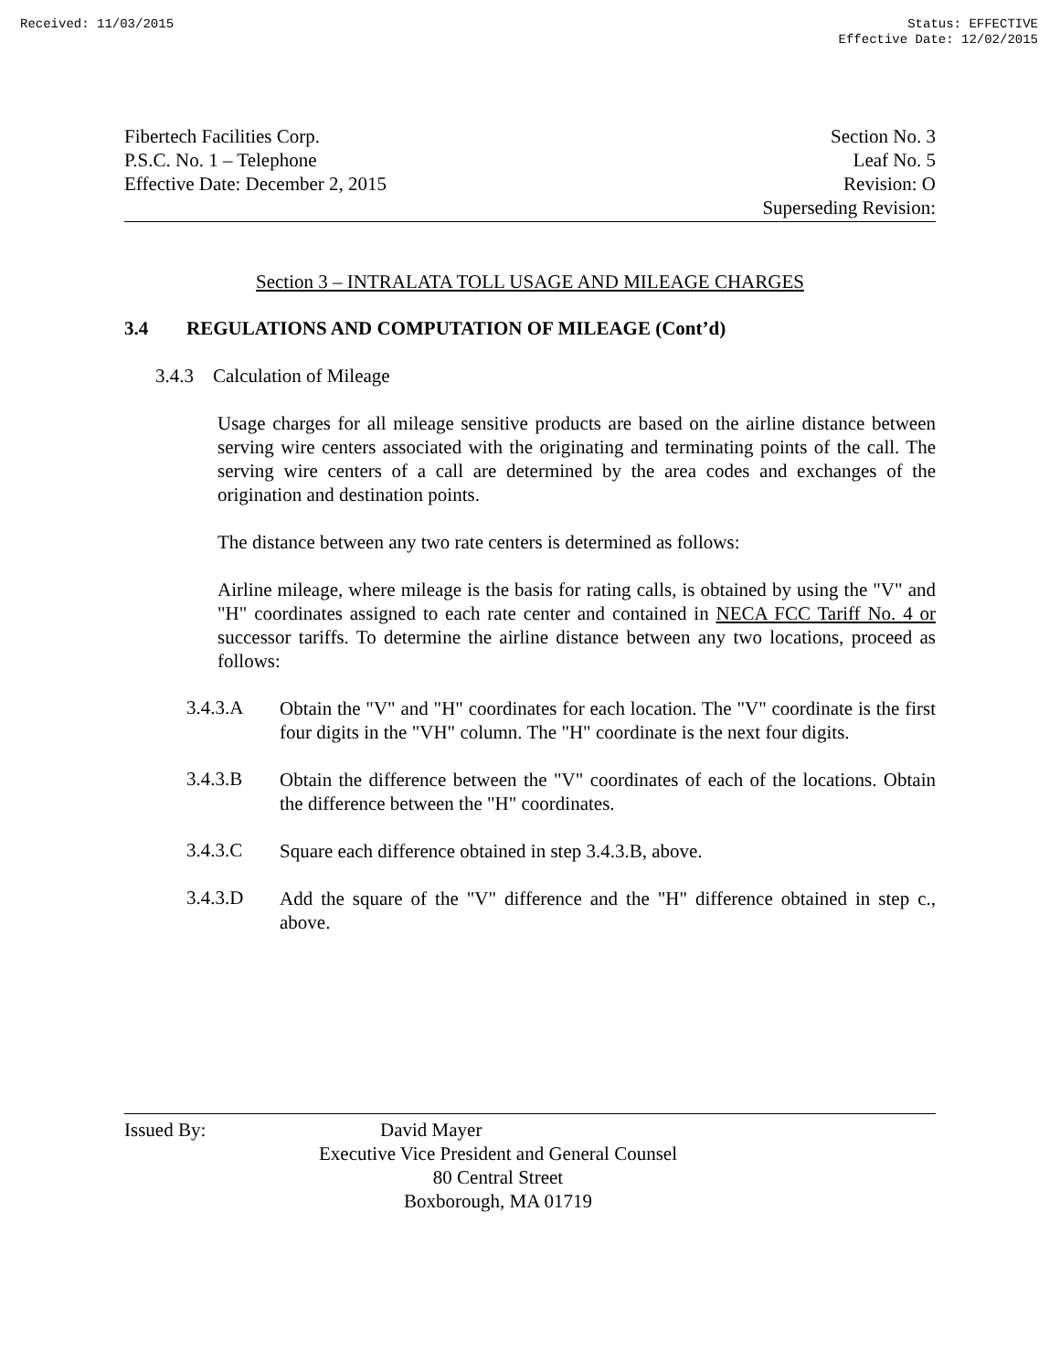Received: 11/03/2015 Status: EFFECTIVE
Effective Date: 12/02/2015
Fibertech Facilities Corp.
P.S.C. No. 1 – Telephone
Effective Date: December 2, 2015
Section No. 3
Leaf No. 5
Revision: O
Superseding Revision:
Section 3 – INTRALATA TOLL USAGE AND MILEAGE CHARGES
3.4 REGULATIONS AND COMPUTATION OF MILEAGE (Cont’d)
3.4.3 Calculation of Mileage
Usage charges for all mileage sensitive products are based on the airline distance between serving wire centers associated with the originating and terminating points of the call. The serving wire centers of a call are determined by the area codes and exchanges of the origination and destination points.
The distance between any two rate centers is determined as follows:
Airline mileage, where mileage is the basis for rating calls, is obtained by using the "V" and "H" coordinates assigned to each rate center and contained in NECA FCC Tariff No. 4 or successor tariffs. To determine the airline distance between any two locations, proceed as follows:
3.4.3.A
Obtain the "V" and "H" coordinates for each location. The "V" coordinate is the first four digits in the "VH" column. The "H" coordinate is the next four digits.
3.4.3.B
Obtain the difference between the "V" coordinates of each of the locations. Obtain the difference between the "H" coordinates.
3.4.3.C
Square each difference obtained in step 3.4.3.B, above.
3.4.3.D
Add the square of the "V" difference and the "H" difference obtained in step c., above.
Issued By: David Mayer
Executive Vice President and General Counsel
80 Central Street
Boxborough, MA 01719